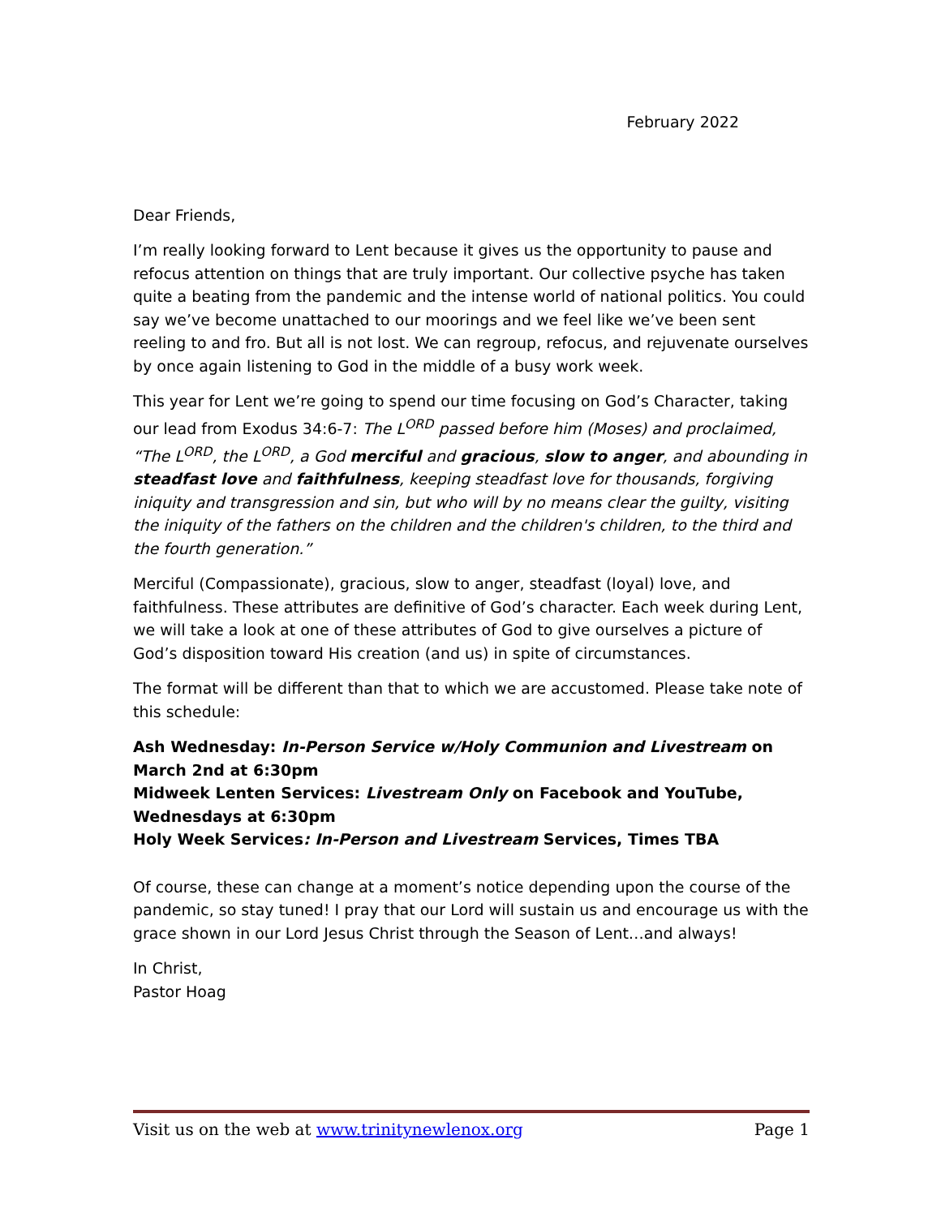February 2022
Dear Friends,
I’m really looking forward to Lent because it gives us the opportunity to pause and refocus attention on things that are truly important. Our collective psyche has taken quite a beating from the pandemic and the intense world of national politics. You could say we’ve become unattached to our moorings and we feel like we’ve been sent reeling to and fro. But all is not lost. We can regroup, refocus, and rejuvenate ourselves by once again listening to God in the middle of a busy work week.
This year for Lent we’re going to spend our time focusing on God’s Character, taking our lead from Exodus 34:6-7: The L<sup>ORD</sup> passed before him (Moses) and proclaimed, “The L<sup>ORD</sup>, the L<sup>ORD</sup>, a God merciful and gracious, slow to anger, and abounding in steadfast love and faithfulness, keeping steadfast love for thousands, forgiving iniquity and transgression and sin, but who will by no means clear the guilty, visiting the iniquity of the fathers on the children and the children's children, to the third and the fourth generation.”
Merciful (Compassionate), gracious, slow to anger, steadfast (loyal) love, and faithfulness. These attributes are definitive of God’s character. Each week during Lent, we will take a look at one of these attributes of God to give ourselves a picture of God’s disposition toward His creation (and us) in spite of circumstances.
The format will be different than that to which we are accustomed. Please take note of this schedule:
Ash Wednesday: In-Person Service w/Holy Communion and Livestream on March 2nd at 6:30pm
Midweek Lenten Services: Livestream Only on Facebook and YouTube, Wednesdays at 6:30pm
Holy Week Services: In-Person and Livestream Services, Times TBA
Of course, these can change at a moment’s notice depending upon the course of the pandemic, so stay tuned! I pray that our Lord will sustain us and encourage us with the grace shown in our Lord Jesus Christ through the Season of Lent…and always!
In Christ,
Pastor Hoag
Visit us on the web at www.trinitynewlenox.org Page 1